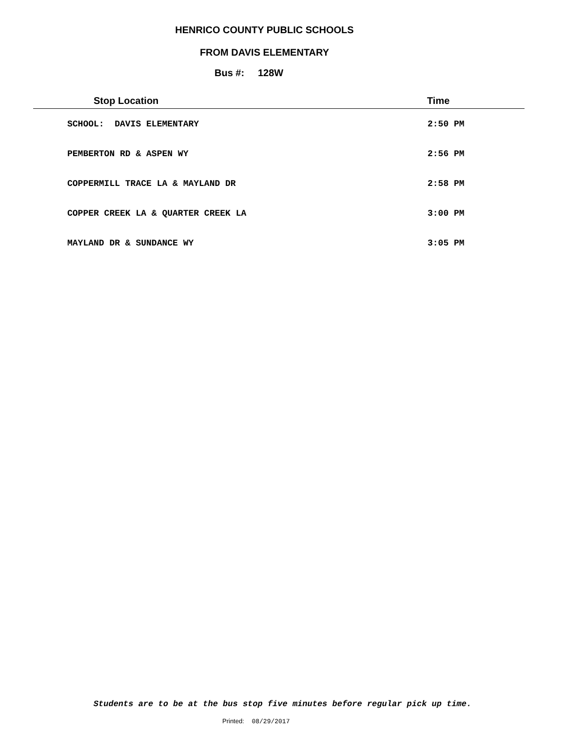HENRICO COUNTY PUBLIC SCHOOLS
FROM DAVIS ELEMENTARY
Bus #: 128W
| Stop Location | Time |
| --- | --- |
| SCHOOL: DAVIS ELEMENTARY | 2:50 PM |
| PEMBERTON RD & ASPEN WY | 2:56 PM |
| COPPERMILL TRACE LA & MAYLAND DR | 2:58 PM |
| COPPER CREEK LA & QUARTER CREEK LA | 3:00 PM |
| MAYLAND DR & SUNDANCE WY | 3:05 PM |
Students are to be at the bus stop five minutes before regular pick up time.
Printed: 08/29/2017